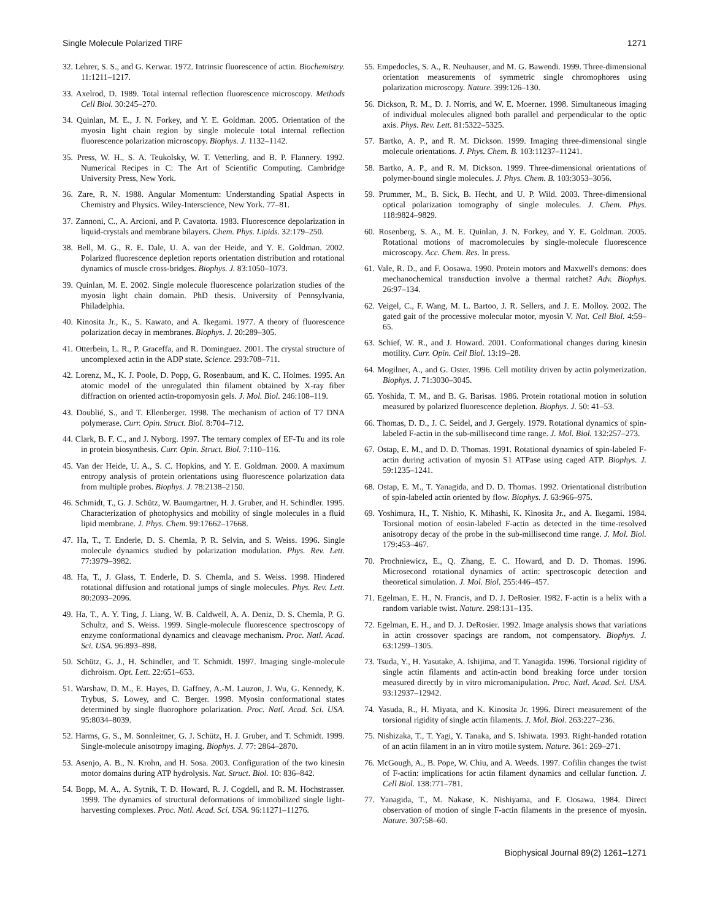Single Molecule Polarized TIRF 1271
32. Lehrer, S. S., and G. Kerwar. 1972. Intrinsic fluorescence of actin. Biochemistry. 11:1211–1217.
33. Axelrod, D. 1989. Total internal reflection fluorescence microscopy. Methods Cell Biol. 30:245–270.
34. Quinlan, M. E., J. N. Forkey, and Y. E. Goldman. 2005. Orientation of the myosin light chain region by single molecule total internal reflection fluorescence polarization microscopy. Biophys. J. 1132–1142.
35. Press, W. H., S. A. Teukolsky, W. T. Vetterling, and B. P. Flannery. 1992. Numerical Recipes in C: The Art of Scientific Computing. Cambridge University Press, New York.
36. Zare, R. N. 1988. Angular Momentum: Understanding Spatial Aspects in Chemistry and Physics. Wiley-Interscience, New York. 77–81.
37. Zannoni, C., A. Arcioni, and P. Cavatorta. 1983. Fluorescence depolarization in liquid-crystals and membrane bilayers. Chem. Phys. Lipids. 32:179–250.
38. Bell, M. G., R. E. Dale, U. A. van der Heide, and Y. E. Goldman. 2002. Polarized fluorescence depletion reports orientation distribution and rotational dynamics of muscle cross-bridges. Biophys. J. 83:1050–1073.
39. Quinlan, M. E. 2002. Single molecule fluorescence polarization studies of the myosin light chain domain. PhD thesis. University of Pennsylvania, Philadelphia.
40. Kinosita Jr., K., S. Kawato, and A. Ikegami. 1977. A theory of fluorescence polarization decay in membranes. Biophys. J. 20:289–305.
41. Otterbein, L. R., P. Graceffa, and R. Dominguez. 2001. The crystal structure of uncomplexed actin in the ADP state. Science. 293:708–711.
42. Lorenz, M., K. J. Poole, D. Popp, G. Rosenbaum, and K. C. Holmes. 1995. An atomic model of the unregulated thin filament obtained by X-ray fiber diffraction on oriented actin-tropomyosin gels. J. Mol. Biol. 246:108–119.
43. Doublié, S., and T. Ellenberger. 1998. The mechanism of action of T7 DNA polymerase. Curr. Opin. Struct. Biol. 8:704–712.
44. Clark, B. F. C., and J. Nyborg. 1997. The ternary complex of EF-Tu and its role in protein biosynthesis. Curr. Opin. Struct. Biol. 7:110–116.
45. Van der Heide, U. A., S. C. Hopkins, and Y. E. Goldman. 2000. A maximum entropy analysis of protein orientations using fluorescence polarization data from multiple probes. Biophys. J. 78:2138–2150.
46. Schmidt, T., G. J. Schütz, W. Baumgartner, H. J. Gruber, and H. Schindler. 1995. Characterization of photophysics and mobility of single molecules in a fluid lipid membrane. J. Phys. Chem. 99:17662–17668.
47. Ha, T., T. Enderle, D. S. Chemla, P. R. Selvin, and S. Weiss. 1996. Single molecule dynamics studied by polarization modulation. Phys. Rev. Lett. 77:3979–3982.
48. Ha, T., J. Glass, T. Enderle, D. S. Chemla, and S. Weiss. 1998. Hindered rotational diffusion and rotational jumps of single molecules. Phys. Rev. Lett. 80:2093–2096.
49. Ha, T., A. Y. Ting, J. Liang, W. B. Caldwell, A. A. Deniz, D. S. Chemla, P. G. Schultz, and S. Weiss. 1999. Single-molecule fluorescence spectroscopy of enzyme conformational dynamics and cleavage mechanism. Proc. Natl. Acad. Sci. USA. 96:893–898.
50. Schütz, G. J., H. Schindler, and T. Schmidt. 1997. Imaging single-molecule dichroism. Opt. Lett. 22:651–653.
51. Warshaw, D. M., E. Hayes, D. Gaffney, A.-M. Lauzon, J. Wu, G. Kennedy, K. Trybus, S. Lowey, and C. Berger. 1998. Myosin conformational states determined by single fluorophore polarization. Proc. Natl. Acad. Sci. USA. 95:8034–8039.
52. Harms, G. S., M. Sonnleitner, G. J. Schütz, H. J. Gruber, and T. Schmidt. 1999. Single-molecule anisotropy imaging. Biophys. J. 77: 2864–2870.
53. Asenjo, A. B., N. Krohn, and H. Sosa. 2003. Configuration of the two kinesin motor domains during ATP hydrolysis. Nat. Struct. Biol. 10: 836–842.
54. Bopp, M. A., A. Sytnik, T. D. Howard, R. J. Cogdell, and R. M. Hochstrasser. 1999. The dynamics of structural deformations of immobilized single light-harvesting complexes. Proc. Natl. Acad. Sci. USA. 96:11271–11276.
55. Empedocles, S. A., R. Neuhauser, and M. G. Bawendi. 1999. Three-dimensional orientation measurements of symmetric single chromophores using polarization microscopy. Nature. 399:126–130.
56. Dickson, R. M., D. J. Norris, and W. E. Moerner. 1998. Simultaneous imaging of individual molecules aligned both parallel and perpendicular to the optic axis. Phys. Rev. Lett. 81:5322–5325.
57. Bartko, A. P., and R. M. Dickson. 1999. Imaging three-dimensional single molecule orientations. J. Phys. Chem. B. 103:11237–11241.
58. Bartko, A. P., and R. M. Dickson. 1999. Three-dimensional orientations of polymer-bound single molecules. J. Phys. Chem. B. 103:3053–3056.
59. Prummer, M., B. Sick, B. Hecht, and U. P. Wild. 2003. Three-dimensional optical polarization tomography of single molecules. J. Chem. Phys. 118:9824–9829.
60. Rosenberg, S. A., M. E. Quinlan, J. N. Forkey, and Y. E. Goldman. 2005. Rotational motions of macromolecules by single-molecule fluorescence microscopy. Acc. Chem. Res. In press.
61. Vale, R. D., and F. Oosawa. 1990. Protein motors and Maxwell's demons: does mechanochemical transduction involve a thermal ratchet? Adv. Biophys. 26:97–134.
62. Veigel, C., F. Wang, M. L. Bartoo, J. R. Sellers, and J. E. Molloy. 2002. The gated gait of the processive molecular motor, myosin V. Nat. Cell Biol. 4:59–65.
63. Schief, W. R., and J. Howard. 2001. Conformational changes during kinesin motility. Curr. Opin. Cell Biol. 13:19–28.
64. Mogilner, A., and G. Oster. 1996. Cell motility driven by actin polymerization. Biophys. J. 71:3030–3045.
65. Yoshida, T. M., and B. G. Barisas. 1986. Protein rotational motion in solution measured by polarized fluorescence depletion. Biophys. J. 50: 41–53.
66. Thomas, D. D., J. C. Seidel, and J. Gergely. 1979. Rotational dynamics of spin-labeled F-actin in the sub-millisecond time range. J. Mol. Biol. 132:257–273.
67. Ostap, E. M., and D. D. Thomas. 1991. Rotational dynamics of spin-labeled F-actin during activation of myosin S1 ATPase using caged ATP. Biophys. J. 59:1235–1241.
68. Ostap, E. M., T. Yanagida, and D. D. Thomas. 1992. Orientational distribution of spin-labeled actin oriented by flow. Biophys. J. 63:966–975.
69. Yoshimura, H., T. Nishio, K. Mihashi, K. Kinosita Jr., and A. Ikegami. 1984. Torsional motion of eosin-labeled F-actin as detected in the time-resolved anisotropy decay of the probe in the sub-millisecond time range. J. Mol. Biol. 179:453–467.
70. Prochniewicz, E., Q. Zhang, E. C. Howard, and D. D. Thomas. 1996. Microsecond rotational dynamics of actin: spectroscopic detection and theoretical simulation. J. Mol. Biol. 255:446–457.
71. Egelman, E. H., N. Francis, and D. J. DeRosier. 1982. F-actin is a helix with a random variable twist. Nature. 298:131–135.
72. Egelman, E. H., and D. J. DeRosier. 1992. Image analysis shows that variations in actin crossover spacings are random, not compensatory. Biophys. J. 63:1299–1305.
73. Tsuda, Y., H. Yasutake, A. Ishijima, and T. Yanagida. 1996. Torsional rigidity of single actin filaments and actin-actin bond breaking force under torsion measured directly by in vitro micromanipulation. Proc. Natl. Acad. Sci. USA. 93:12937–12942.
74. Yasuda, R., H. Miyata, and K. Kinosita Jr. 1996. Direct measurement of the torsional rigidity of single actin filaments. J. Mol. Biol. 263:227–236.
75. Nishizaka, T., T. Yagi, Y. Tanaka, and S. Ishiwata. 1993. Right-handed rotation of an actin filament in an in vitro motile system. Nature. 361: 269–271.
76. McGough, A., B. Pope, W. Chiu, and A. Weeds. 1997. Cofilin changes the twist of F-actin: implications for actin filament dynamics and cellular function. J. Cell Biol. 138:771–781.
77. Yanagida, T., M. Nakase, K. Nishiyama, and F. Oosawa. 1984. Direct observation of motion of single F-actin filaments in the presence of myosin. Nature. 307:58–60.
Biophysical Journal 89(2) 1261–1271